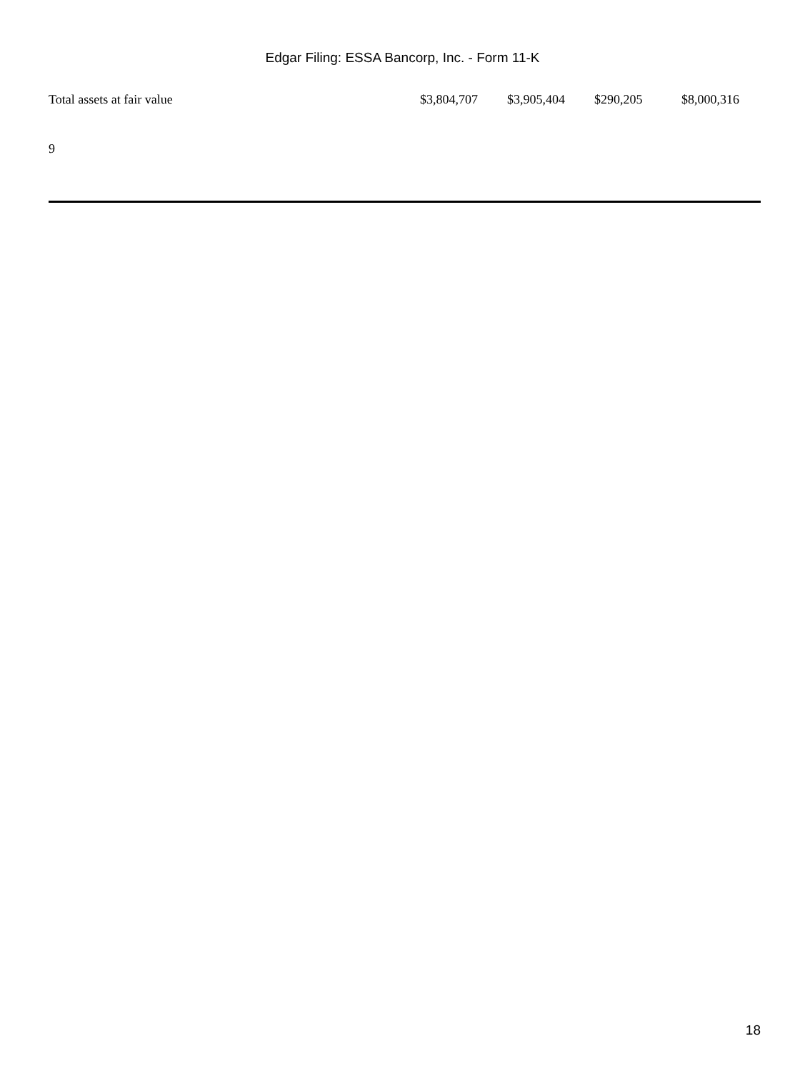Edgar Filing: ESSA Bancorp, Inc. - Form 11-K
| Total assets at fair value | $3,804,707 | $3,905,404 | $290,205 | $8,000,316 |
9
18